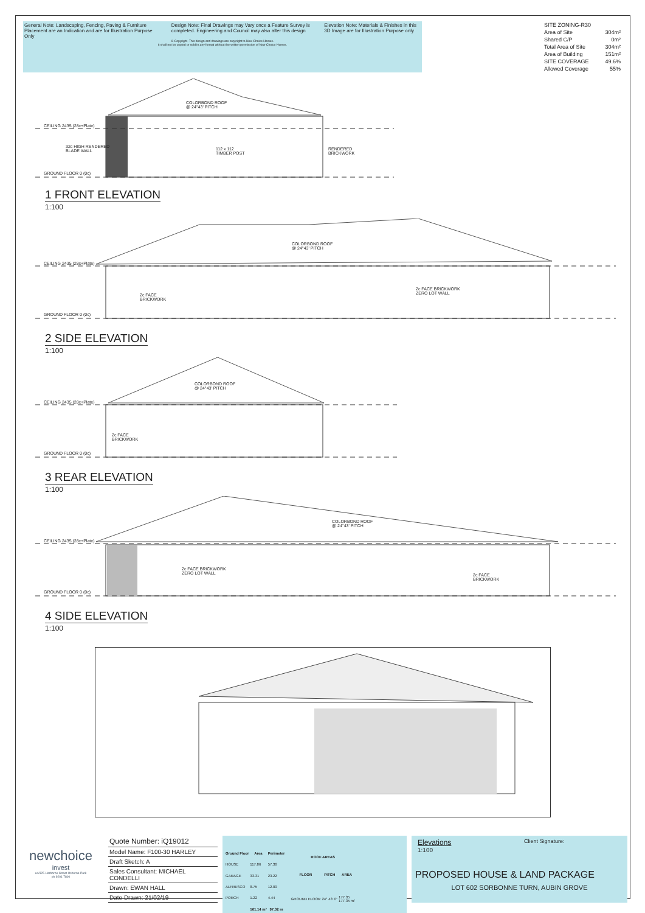General Note: Landscaping, Fencing, Paving & Furniture Placement are an Indication and are for Illustration Purpose Only Design Note: Final Drawings may Vary once a Feature Survey is completed. Engineering and Council may also alter this design Elevation Note: Materials & Finishes in this 3D Image are for Illustration Purpose only
© Copyright- This design and drawings are copyright to New Choice Homes.
it shall not be copied or sold in any format without the written permission of New Choice Homes.
| SITE ZONING-R30 | |
| Area of Site | 304m² |
| Shared C/P | 0m² |
| Total Area of Site | 304m² |
| Area of Building | 151m² |
| SITE COVERAGE | 49.6% |
| Allowed Coverage | 55% |
COLORBOND ROOF
@ 24°43' PITCH
CEILING 2435 (28c+Plate)
32c HIGH RENDERED
BLADE WALL
112 x 112
TIMBER POST
RENDERED
BRICKWORK
GROUND FLOOR 0 (0c)
1 FRONT ELEVATION
1:100
COLORBOND ROOF
@ 24°43' PITCH
CEILING 2435 (28c+Plate)
2c FACE
BRICKWORK
2c FACE BRICKWORK
ZERO LOT WALL
GROUND FLOOR 0 (0c)
2 SIDE ELEVATION
1:100
COLORBOND ROOF
@ 24°43' PITCH
CEILING 2435 (28c+Plate)
2c FACE
BRICKWORK
GROUND FLOOR 0 (0c)
3 REAR ELEVATION
1:100
COLORBOND ROOF
@ 24°43' PITCH
CEILING 2435 (28c+Plate)
2c FACE BRICKWORK
ZERO LOT WALL
2c FACE
BRICKWORK
GROUND FLOOR 0 (0c)
4 SIDE ELEVATION
1:100
newchoice
invest
u4/325 Harborne Street Osborne Park
ph 9201 7800
Quote Number: iQ19012
Model Name: F100-30 HARLEY
Draft Sketch: A
Sales Consultant: MICHAEL CONDELLI
Drawn: EWAN HALL
Date Drawn: 21/02/19
| Ground Floor | Area | Perimeter |
| --- | --- | --- |
| HOUSE | 117.86 | 57.36 |
| GARAGE | 33.31 | 23.22 |
| ALFRESCO | 8.75 | 12.00 |
| PORCH | 1.22 | 4.44 |
| | 161.14 m² | 97.02 m |
| ROOF AREAS | | |
| --- | --- | --- |
| FLOOR | PITCH | AREA |
| GROUND FLOOR | 24° 43' 0" | 177.35 177.35 m² |
Elevations
1:100
Client Signature:
PROPOSED HOUSE & LAND PACKAGE
LOT 602 SORBONNE TURN, AUBIN GROVE